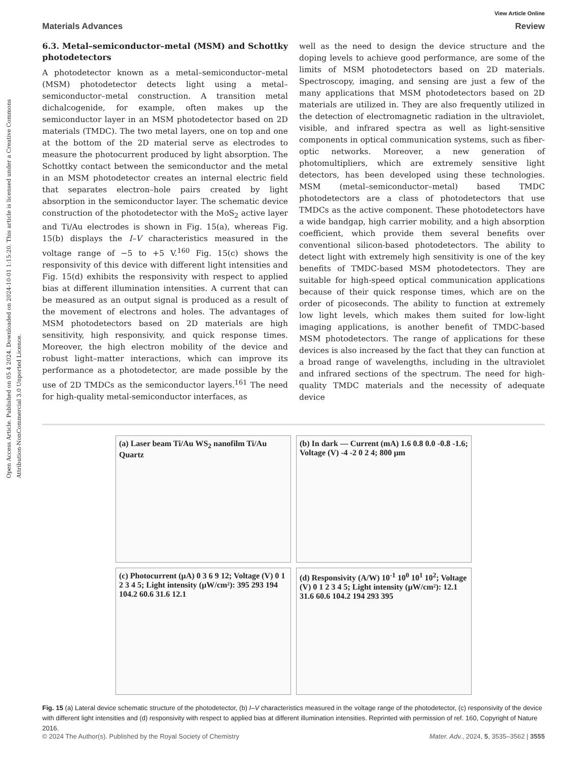Open Access Article. Published on 05 4 2024. Downloaded on 2024-10-01 1:15:20. This article is licensed under a Creative Commons Attribution-NonCommercial 3.0 Unported Licence.
View Article Online
Materials Advances Review
6.3. Metal–semiconductor–metal (MSM) and Schottky photodetectors
A photodetector known as a metal–semiconductor–metal (MSM) photodetector detects light using a metal–semiconductor–metal construction. A transition metal dichalcogenide, for example, often makes up the semiconductor layer in an MSM photodetector based on 2D materials (TMDC). The two metal layers, one on top and one at the bottom of the 2D material serve as electrodes to measure the photocurrent produced by light absorption. The Schottky contact between the semiconductor and the metal in an MSM photodetector creates an internal electric field that separates electron–hole pairs created by light absorption in the semiconductor layer. The schematic device construction of the photodetector with the MoS<sub>2</sub> active layer and Ti/Au electrodes is shown in Fig. 15(a), whereas Fig. 15(b) displays the I–V characteristics measured in the voltage range of −5 to +5 V.<sup>160</sup> Fig. 15(c) shows the responsivity of this device with different light intensities and Fig. 15(d) exhibits the responsivity with respect to applied bias at different illumination intensities. A current that can be measured as an output signal is produced as a result of the movement of electrons and holes. The advantages of MSM photodetectors based on 2D materials are high sensitivity, high responsivity, and quick response times. Moreover, the high electron mobility of the device and robust light–matter interactions, which can improve its performance as a photodetector, are made possible by the use of 2D TMDCs as the semiconductor layers.<sup>161</sup> The need for high-quality metal-semiconductor interfaces, as
well as the need to design the device structure and the doping levels to achieve good performance, are some of the limits of MSM photodetectors based on 2D materials. Spectroscopy, imaging, and sensing are just a few of the many applications that MSM photodetectors based on 2D materials are utilized in. They are also frequently utilized in the detection of electromagnetic radiation in the ultraviolet, visible, and infrared spectra as well as light-sensitive components in optical communication systems, such as fiber-optic networks. Moreover, a new generation of photomultipliers, which are extremely sensitive light detectors, has been developed using these technologies. MSM (metal–semiconductor–metal) based TMDC photodetectors are a class of photodetectors that use TMDCs as the active component. These photodetectors have a wide bandgap, high carrier mobility, and a high absorption coefficient, which provide them several benefits over conventional silicon-based photodetectors. The ability to detect light with extremely high sensitivity is one of the key benefits of TMDC-based MSM photodetectors. They are suitable for high-speed optical communication applications because of their quick response times, which are on the order of picoseconds. The ability to function at extremely low light levels, which makes them suited for low-light imaging applications, is another benefit of TMDC-based MSM photodetectors. The range of applications for these devices is also increased by the fact that they can function at a broad range of wavelengths, including in the ultraviolet and infrared sections of the spectrum. The need for high-quality TMDC materials and the necessity of adequate device
(a) Laser beam Ti/Au WS<sub>2</sub> nanofilm Ti/Au Quartz
(b) In dark — Current (mA) 1.6 0.8 0.0 -0.8 -1.6; Voltage (V) -4 -2 0 2 4; 800 μm
(c) Photocurrent (μA) 0 3 6 9 12; Voltage (V) 0 1 2 3 4 5; Light intensity (μW/cm²): 395 293 194 104.2 60.6 31.6 12.1
(d) Responsivity (A/W) 10<sup>-1</sup> 10<sup>0</sup> 10<sup>1</sup> 10<sup>2</sup>; Voltage (V) 0 1 2 3 4 5; Light intensity (μW/cm²): 12.1 31.6 60.6 104.2 194 293 395
Fig. 15 (a) Lateral device schematic structure of the photodetector, (b) I–V characteristics measured in the voltage range of the photodetector, (c) responsivity of the device with different light intensities and (d) responsivity with respect to applied bias at different illumination intensities. Reprinted with permission of ref. 160, Copyright of Nature 2016.
© 2024 The Author(s). Published by the Royal Society of Chemistry Mater. Adv., 2024, 5, 3535–3562 | 3555